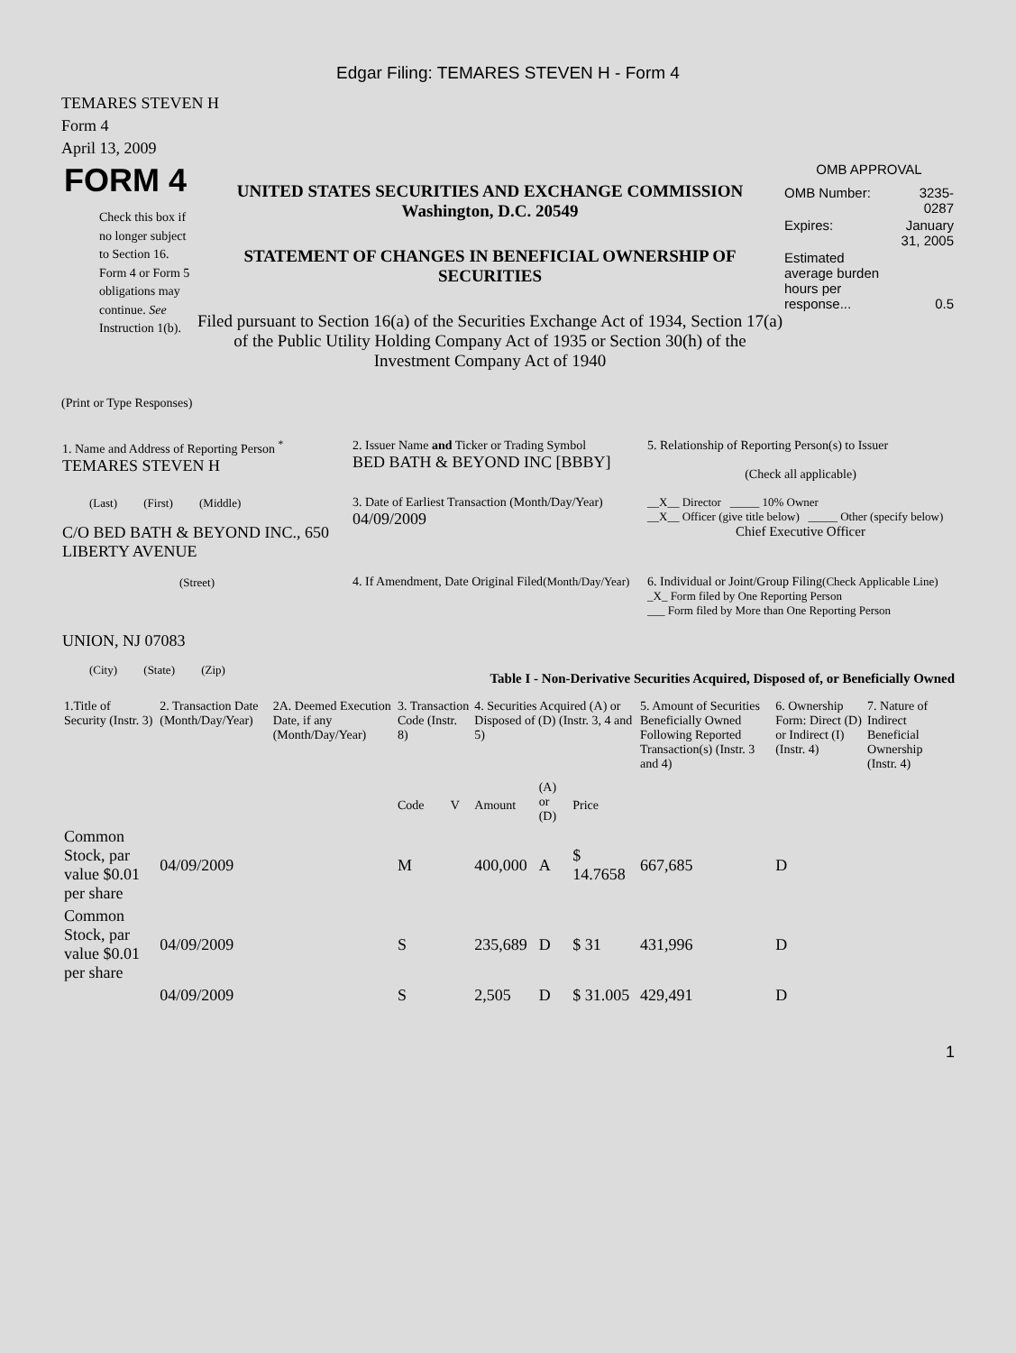Edgar Filing: TEMARES STEVEN H - Form 4
TEMARES STEVEN H
Form 4
April 13, 2009
FORM 4
Check this box if no longer subject to Section 16. Form 4 or Form 5 obligations may continue. See Instruction 1(b).
UNITED STATES SECURITIES AND EXCHANGE COMMISSION
Washington, D.C. 20549
STATEMENT OF CHANGES IN BENEFICIAL OWNERSHIP OF SECURITIES
Filed pursuant to Section 16(a) of the Securities Exchange Act of 1934, Section 17(a) of the Public Utility Holding Company Act of 1935 or Section 30(h) of the Investment Company Act of 1940
OMB APPROVAL
| OMB Number: | 3235-0287 |
| Expires: | January 31, 2005 |
| Estimated average burden hours per response... | 0.5 |
(Print or Type Responses)
| 1. Name and Address of Reporting Person <sup>*</sup> TEMARES STEVEN H | 2. Issuer Name and Ticker or Trading Symbol BED BATH & BEYOND INC [BBBY] | 5. Relationship of Reporting Person(s) to Issuer (Check all applicable) |
| (Last) (First) (Middle) C/O BED BATH & BEYOND INC., 650 LIBERTY AVENUE | 3. Date of Earliest Transaction (Month/Day/Year) 04/09/2009 | __X__ Director _____ 10% Owner __X__ Officer (give title below) _____ Other (specify below) Chief Executive Officer |
| (Street) UNION, NJ 07083 (City) (State) (Zip) | 4. If Amendment, Date Original Filed (Month/Day/Year) | 6. Individual or Joint/Group Filing (Check Applicable Line) _X_ Form filed by One Reporting Person ___ Form filed by More than One Reporting Person |
Table I - Non-Derivative Securities Acquired, Disposed of, or Beneficially Owned
| 1.Title of Security (Instr. 3) | 2. Transaction Date (Month/Day/Year) | 2A. Deemed Execution Date, if any (Month/Day/Year) | 3. Transaction Code (Instr. 8) | | 4. Securities Acquired (A) or Disposed of (D) (Instr. 3, 4 and 5) | | | 5. Amount of Securities Beneficially Owned Following Reported Transaction(s) (Instr. 3 and 4) | 6. Ownership Form: Direct (D) or Indirect (I) (Instr. 4) | 7. Nature of Indirect Beneficial Ownership (Instr. 4) |
| --- | --- | --- | --- | --- | --- | --- | --- | --- | --- | --- |
| | | | Code | V | Amount | (A) or (D) | Price | | | |
| Common Stock, par value $0.01 per share | 04/09/2009 | | M | | 400,000 | A | $ 14.7658 | 667,685 | D | |
| Common Stock, par value $0.01 per share | 04/09/2009 | | S | | 235,689 | D | $ 31 | 431,996 | D | |
| | 04/09/2009 | | S | | 2,505 | D | $ 31.005 | 429,491 | D | |
1